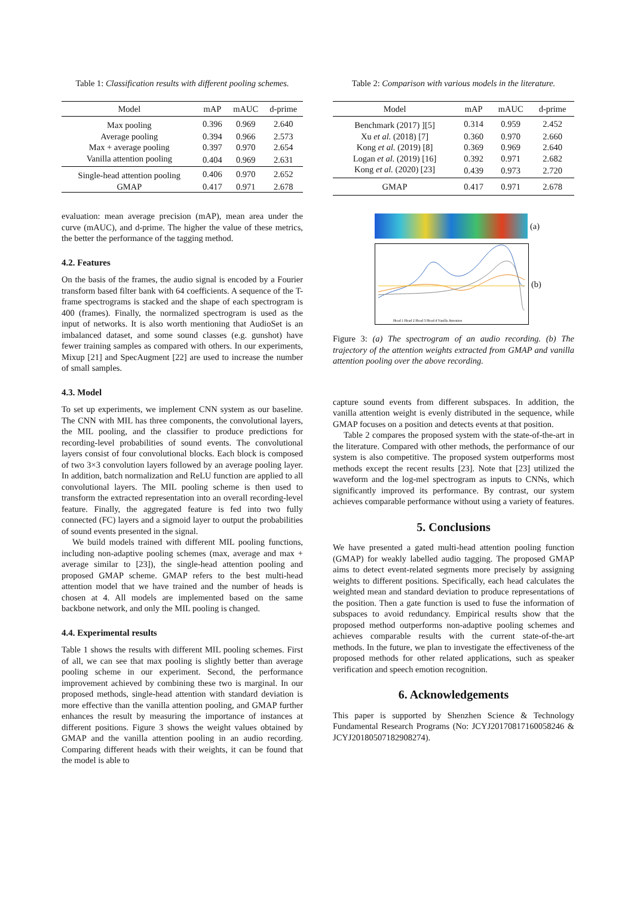Table 1: Classification results with different pooling schemes.
| Model | mAP | mAUC | d-prime |
| --- | --- | --- | --- |
| Max pooling | 0.396 | 0.969 | 2.640 |
| Average pooling | 0.394 | 0.966 | 2.573 |
| Max + average pooling | 0.397 | 0.970 | 2.654 |
| Vanilla attention pooling | 0.404 | 0.969 | 2.631 |
| Single-head attention pooling | 0.406 | 0.970 | 2.652 |
| GMAP | 0.417 | 0.971 | 2.678 |
evaluation: mean average precision (mAP), mean area under the curve (mAUC), and d-prime. The higher the value of these metrics, the better the performance of the tagging method.
4.2. Features
On the basis of the frames, the audio signal is encoded by a Fourier transform based filter bank with 64 coefficients. A sequence of the T-frame spectrograms is stacked and the shape of each spectrogram is 400 (frames). Finally, the normalized spectrogram is used as the input of networks. It is also worth mentioning that AudioSet is an imbalanced dataset, and some sound classes (e.g. gunshot) have fewer training samples as compared with others. In our experiments, Mixup [21] and SpecAugment [22] are used to increase the number of small samples.
4.3. Model
To set up experiments, we implement CNN system as our baseline. The CNN with MIL has three components, the convolutional layers, the MIL pooling, and the classifier to produce predictions for recording-level probabilities of sound events. The convolutional layers consist of four convolutional blocks. Each block is composed of two 3×3 convolution layers followed by an average pooling layer. In addition, batch normalization and ReLU function are applied to all convolutional layers. The MIL pooling scheme is then used to transform the extracted representation into an overall recording-level feature. Finally, the aggregated feature is fed into two fully connected (FC) layers and a sigmoid layer to output the probabilities of sound events presented in the signal.
We build models trained with different MIL pooling functions, including non-adaptive pooling schemes (max, average and max + average similar to [23]), the single-head attention pooling and proposed GMAP scheme. GMAP refers to the best multi-head attention model that we have trained and the number of heads is chosen at 4. All models are implemented based on the same backbone network, and only the MIL pooling is changed.
4.4. Experimental results
Table 1 shows the results with different MIL pooling schemes. First of all, we can see that max pooling is slightly better than average pooling scheme in our experiment. Second, the performance improvement achieved by combining these two is marginal. In our proposed methods, single-head attention with standard deviation is more effective than the vanilla attention pooling, and GMAP further enhances the result by measuring the importance of instances at different positions. Figure 3 shows the weight values obtained by GMAP and the vanilla attention pooling in an audio recording. Comparing different heads with their weights, it can be found that the model is able to
Table 2: Comparison with various models in the literature.
| Model | mAP | mAUC | d-prime |
| --- | --- | --- | --- |
| Benchmark (2017) ][5] | 0.314 | 0.959 | 2.452 |
| Xu et al. (2018) [7] | 0.360 | 0.970 | 2.660 |
| Kong et al. (2019) [8] | 0.369 | 0.969 | 2.640 |
| Logan et al. (2019) [16] | 0.392 | 0.971 | 2.682 |
| Kong et al. (2020) [23] | 0.439 | 0.973 | 2.720 |
| GMAP | 0.417 | 0.971 | 2.678 |
(a)
Head 1 Head 2 Head 3 Head 4 Vanilla Attention
(b)
Figure 3: (a) The spectrogram of an audio recording. (b) The trajectory of the attention weights extracted from GMAP and vanilla attention pooling over the above recording.
capture sound events from different subspaces. In addition, the vanilla attention weight is evenly distributed in the sequence, while GMAP focuses on a position and detects events at that position.
Table 2 compares the proposed system with the state-of-the-art in the literature. Compared with other methods, the performance of our system is also competitive. The proposed system outperforms most methods except the recent results [23]. Note that [23] utilized the waveform and the log-mel spectrogram as inputs to CNNs, which significantly improved its performance. By contrast, our system achieves comparable performance without using a variety of features.
5. Conclusions
We have presented a gated multi-head attention pooling function (GMAP) for weakly labelled audio tagging. The proposed GMAP aims to detect event-related segments more precisely by assigning weights to different positions. Specifically, each head calculates the weighted mean and standard deviation to produce representations of the position. Then a gate function is used to fuse the information of subspaces to avoid redundancy. Empirical results show that the proposed method outperforms non-adaptive pooling schemes and achieves comparable results with the current state-of-the-art methods. In the future, we plan to investigate the effectiveness of the proposed methods for other related applications, such as speaker verification and speech emotion recognition.
6. Acknowledgements
This paper is supported by Shenzhen Science & Technology Fundamental Research Programs (No: JCYJ20170817160058246 & JCYJ20180507182908274).